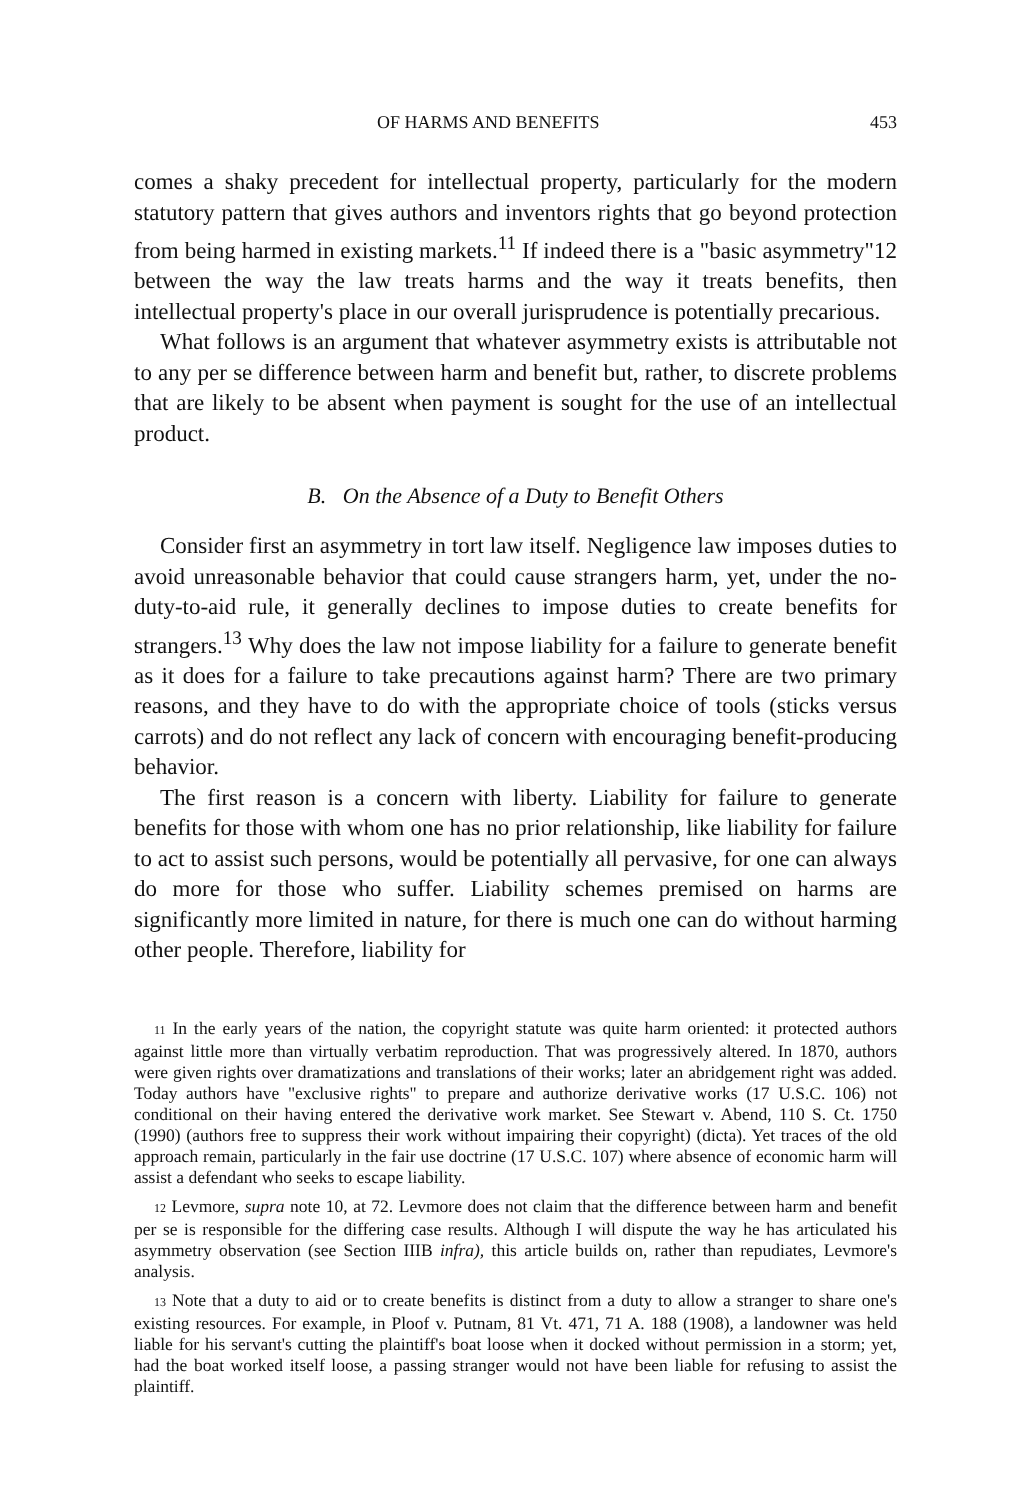OF HARMS AND BENEFITS 453
comes a shaky precedent for intellectual property, particularly for the modern statutory pattern that gives authors and inventors rights that go beyond protection from being harmed in existing markets.<sup>11</sup> If indeed there is a "basic asymmetry"12 between the way the law treats harms and the way it treats benefits, then intellectual property's place in our overall jurisprudence is potentially precarious.
What follows is an argument that whatever asymmetry exists is attributable not to any per se difference between harm and benefit but, rather, to discrete problems that are likely to be absent when payment is sought for the use of an intellectual product.
B. On the Absence of a Duty to Benefit Others
Consider first an asymmetry in tort law itself. Negligence law imposes duties to avoid unreasonable behavior that could cause strangers harm, yet, under the no-duty-to-aid rule, it generally declines to impose duties to create benefits for strangers.<sup>13</sup> Why does the law not impose liability for a failure to generate benefit as it does for a failure to take precautions against harm? There are two primary reasons, and they have to do with the appropriate choice of tools (sticks versus carrots) and do not reflect any lack of concern with encouraging benefit-producing behavior.
The first reason is a concern with liberty. Liability for failure to generate benefits for those with whom one has no prior relationship, like liability for failure to act to assist such persons, would be potentially all pervasive, for one can always do more for those who suffer. Liability schemes premised on harms are significantly more limited in nature, for there is much one can do without harming other people. Therefore, liability for
11 In the early years of the nation, the copyright statute was quite harm oriented: it protected authors against little more than virtually verbatim reproduction. That was progressively altered. In 1870, authors were given rights over dramatizations and translations of their works; later an abridgement right was added. Today authors have "exclusive rights" to prepare and authorize derivative works (17 U.S.C. 106) not conditional on their having entered the derivative work market. See Stewart v. Abend, 110 S. Ct. 1750 (1990) (authors free to suppress their work without impairing their copyright) (dicta). Yet traces of the old approach remain, particularly in the fair use doctrine (17 U.S.C. 107) where absence of economic harm will assist a defendant who seeks to escape liability.
12 Levmore, supra note 10, at 72. Levmore does not claim that the difference between harm and benefit per se is responsible for the differing case results. Although I will dispute the way he has articulated his asymmetry observation (see Section IIIB infra), this article builds on, rather than repudiates, Levmore's analysis.
13 Note that a duty to aid or to create benefits is distinct from a duty to allow a stranger to share one's existing resources. For example, in Ploof v. Putnam, 81 Vt. 471, 71 A. 188 (1908), a landowner was held liable for his servant's cutting the plaintiff's boat loose when it docked without permission in a storm; yet, had the boat worked itself loose, a passing stranger would not have been liable for refusing to assist the plaintiff.